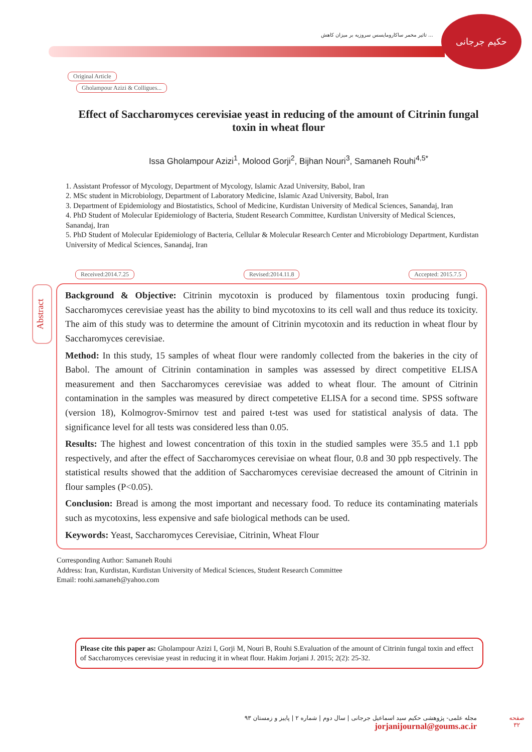تاثیر مخمر ساکارومایسس سروزیه بر میزان کاهش ...
حکیم جرجانی
Original Article
Gholampour Azizi & Colligues...
Effect of Saccharomyces cerevisiae yeast in reducing of the amount of Citrinin fungal toxin in wheat flour
Issa Gholampour Azizi<sup>1</sup>, Molood Gorji<sup>2</sup>, Bijhan Nouri<sup>3</sup>, Samaneh Rouhi<sup>4,5*</sup>
1. Assistant Professor of Mycology, Department of Mycology, Islamic Azad University, Babol, Iran
2. MSc student in Microbiology, Department of Laboratory Medicine, Islamic Azad University, Babol, Iran
3. Department of Epidemiology and Biostatistics, School of Medicine, Kurdistan University of Medical Sciences, Sanandaj, Iran
4. PhD Student of Molecular Epidemiology of Bacteria, Student Research Committee, Kurdistan University of Medical Sciences, Sanandaj, Iran
5. PhD Student of Molecular Epidemiology of Bacteria, Cellular & Molecular Research Center and Microbiology Department, Kurdistan University of Medical Sciences, Sanandaj, Iran
Received:2014.7.25 Revised:2014.11.8 Accepted: 2015.7.5
Abstract
Background & Objective: Citrinin mycotoxin is produced by filamentous toxin producing fungi. Saccharomyces cerevisiae yeast has the ability to bind mycotoxins to its cell wall and thus reduce its toxicity. The aim of this study was to determine the amount of Citrinin mycotoxin and its reduction in wheat flour by Saccharomyces cerevisiae.
Method: In this study, 15 samples of wheat flour were randomly collected from the bakeries in the city of Babol. The amount of Citrinin contamination in samples was assessed by direct competitive ELISA measurement and then Saccharomyces cerevisiae was added to wheat flour. The amount of Citrinin contamination in the samples was measured by direct competetive ELISA for a second time. SPSS software (version 18), Kolmogrov-Smirnov test and paired t-test was used for statistical analysis of data. The significance level for all tests was considered less than 0.05.
Results: The highest and lowest concentration of this toxin in the studied samples were 35.5 and 1.1 ppb respectively, and after the effect of Saccharomyces cerevisiae on wheat flour, 0.8 and 30 ppb respectively. The statistical results showed that the addition of Saccharomyces cerevisiae decreased the amount of Citrinin in flour samples (P<0.05).
Conclusion: Bread is among the most important and necessary food. To reduce its contaminating materials such as mycotoxins, less expensive and safe biological methods can be used.
Keywords: Yeast, Saccharomyces Cerevisiae, Citrinin, Wheat Flour
Corresponding Author: Samaneh Rouhi
Address: Iran, Kurdistan, Kurdistan University of Medical Sciences, Student Research Committee
Email: roohi.samaneh@yahoo.com
Please cite this paper as: Gholampour Azizi I, Gorji M, Nouri B, Rouhi S.Evaluation of the amount of Citrinin fungal toxin and effect of Saccharomyces cerevisiae yeast in reducing it in wheat flour. Hakim Jorjani J. 2015; 2(2): 25-32.
مجله علمی- پژوهشی حکیم سید اسماعیل جرجانی | سال دوم | شماره ۲ | پاییز و زمستان ۹۳
jorjanijournal@goums.ac.ir
صفحه
۳۲